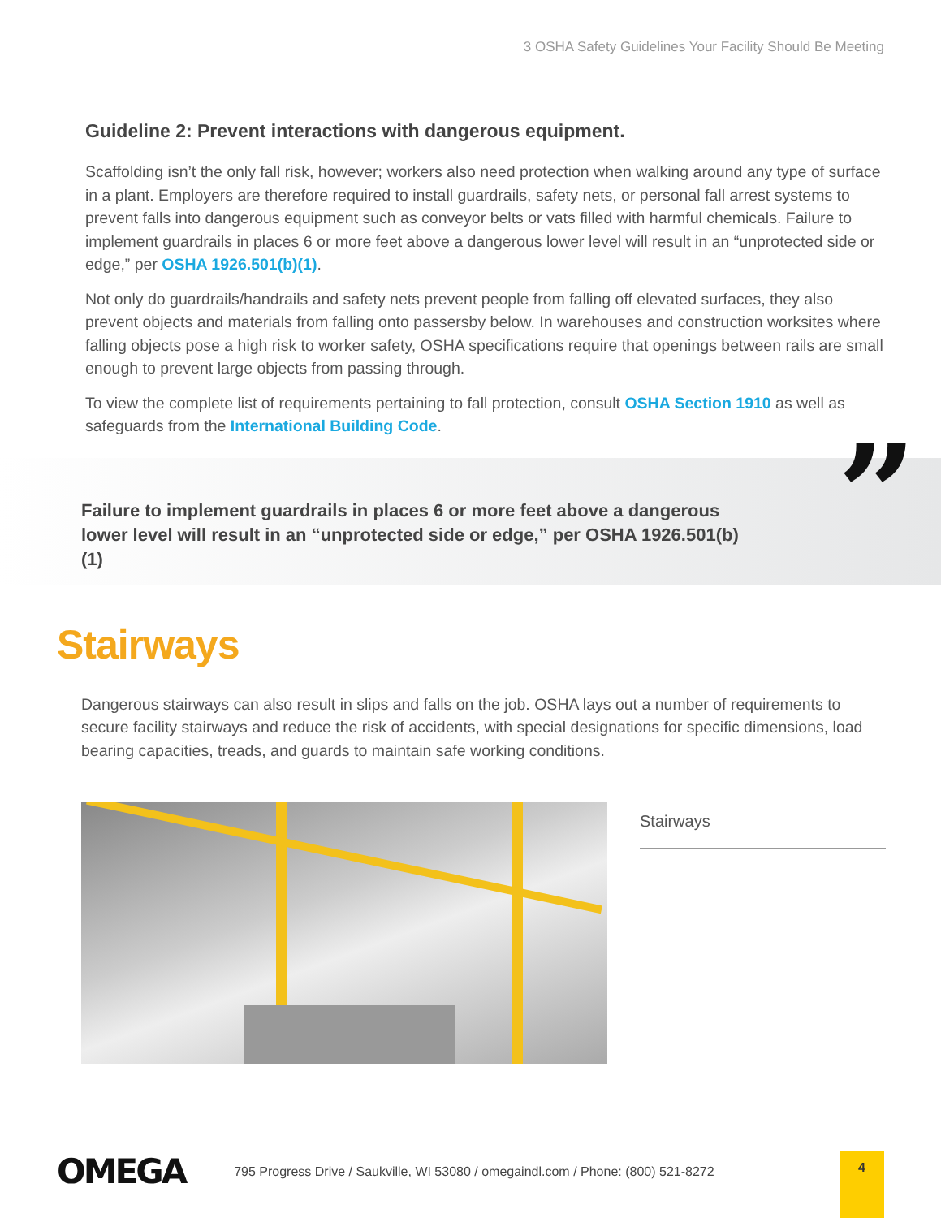3 OSHA Safety Guidelines Your Facility Should Be Meeting
Guideline 2: Prevent interactions with dangerous equipment.
Scaffolding isn’t the only fall risk, however; workers also need protection when walking around any type of surface in a plant. Employers are therefore required to install guardrails, safety nets, or personal fall arrest systems to prevent falls into dangerous equipment such as conveyor belts or vats filled with harmful chemicals. Failure to implement guardrails in places 6 or more feet above a dangerous lower level will result in an “unprotected side or edge,” per OSHA 1926.501(b)(1).
Not only do guardrails/handrails and safety nets prevent people from falling off elevated surfaces, they also prevent objects and materials from falling onto passersby below. In warehouses and construction worksites where falling objects pose a high risk to worker safety, OSHA specifications require that openings between rails are small enough to prevent large objects from passing through.
To view the complete list of requirements pertaining to fall protection, consult OSHA Section 1910 as well as safeguards from the International Building Code.
Failure to implement guardrails in places 6 or more feet above a dangerous lower level will result in an “unprotected side or edge,” per OSHA 1926.501(b)(1)
”
Stairways
Dangerous stairways can also result in slips and falls on the job. OSHA lays out a number of requirements to secure facility stairways and reduce the risk of accidents, with special designations for specific dimensions, load bearing capacities, treads, and guards to maintain safe working conditions.
Stairways
OMEGA 795 Progress Drive / Saukville, WI 53080 / omegaindl.com / Phone: (800) 521-8272
4